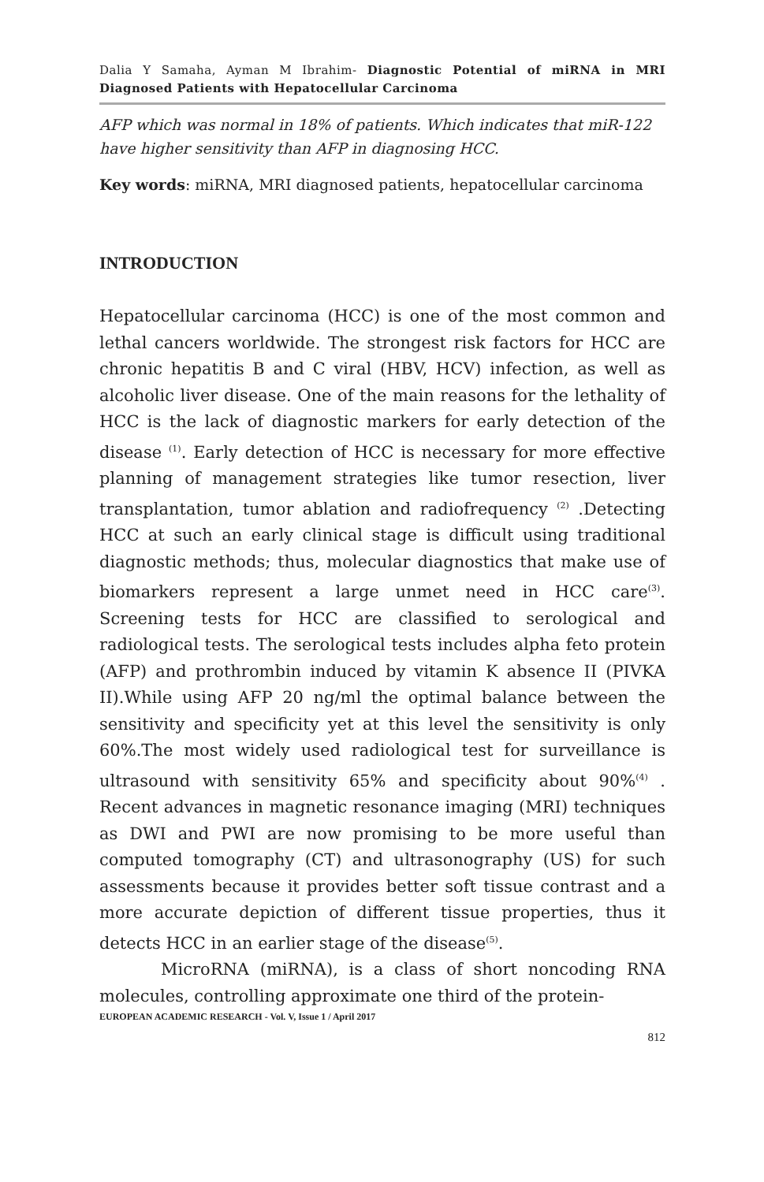Dalia Y Samaha, Ayman M Ibrahim- Diagnostic Potential of miRNA in MRI Diagnosed Patients with Hepatocellular Carcinoma
AFP which was normal in 18% of patients. Which indicates that miR-122 have higher sensitivity than AFP in diagnosing HCC.
Key words: miRNA, MRI diagnosed patients, hepatocellular carcinoma
INTRODUCTION
Hepatocellular carcinoma (HCC) is one of the most common and lethal cancers worldwide. The strongest risk factors for HCC are chronic hepatitis B and C viral (HBV, HCV) infection, as well as alcoholic liver disease. One of the main reasons for the lethality of HCC is the lack of diagnostic markers for early detection of the disease <sup>(1)</sup>. Early detection of HCC is necessary for more effective planning of management strategies like tumor resection, liver transplantation, tumor ablation and radiofrequency <sup>(2)</sup> .Detecting HCC at such an early clinical stage is difficult using traditional diagnostic methods; thus, molecular diagnostics that make use of biomarkers represent a large unmet need in HCC care<sup>(3)</sup>. Screening tests for HCC are classified to serological and radiological tests. The serological tests includes alpha feto protein (AFP) and prothrombin induced by vitamin K absence II (PIVKA II).While using AFP 20 ng/ml the optimal balance between the sensitivity and specificity yet at this level the sensitivity is only 60%.The most widely used radiological test for surveillance is ultrasound with sensitivity 65% and specificity about 90%<sup>(4)</sup> . Recent advances in magnetic resonance imaging (MRI) techniques as DWI and PWI are now promising to be more useful than computed tomography (CT) and ultrasonography (US) for such assessments because it provides better soft tissue contrast and a more accurate depiction of different tissue properties, thus it detects HCC in an earlier stage of the disease<sup>(5)</sup>.
MicroRNA (miRNA), is a class of short noncoding RNA molecules, controlling approximate one third of the protein-
EUROPEAN ACADEMIC RESEARCH - Vol. V, Issue 1 / April 2017
812